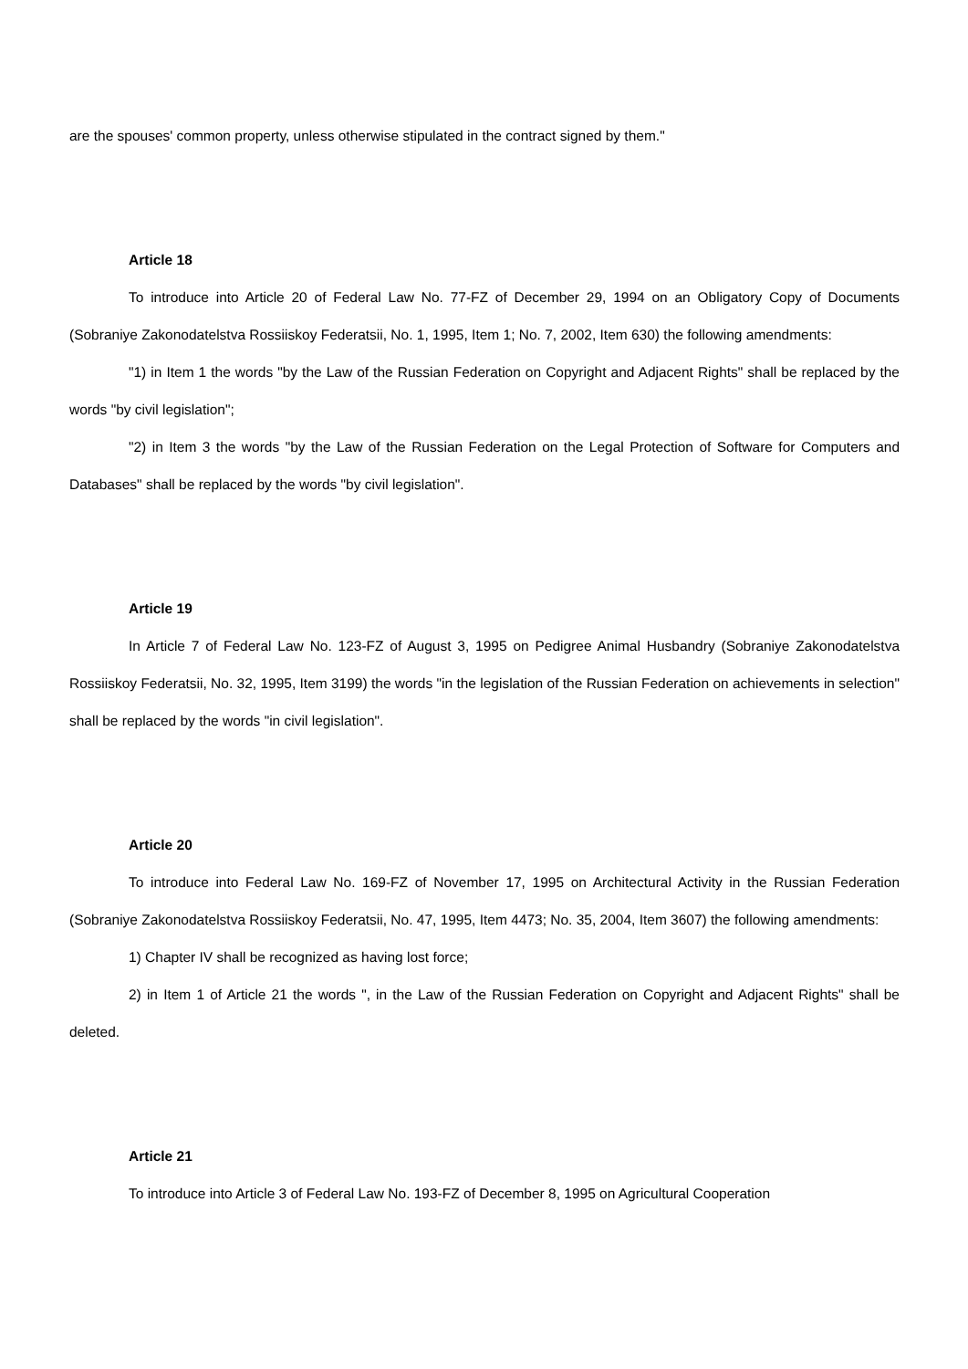are the spouses' common property, unless otherwise stipulated in the contract signed by them."
Article 18
To introduce into Article 20 of Federal Law No. 77-FZ of December 29, 1994 on an Obligatory Copy of Documents (Sobraniye Zakonodatelstva Rossiiskoy Federatsii, No. 1, 1995, Item 1; No. 7, 2002, Item 630) the following amendments:
"1) in Item 1 the words "by the Law of the Russian Federation on Copyright and Adjacent Rights" shall be replaced by the words "by civil legislation";
"2) in Item 3 the words "by the Law of the Russian Federation on the Legal Protection of Software for Computers and Databases" shall be replaced by the words "by civil legislation".
Article 19
In Article 7 of Federal Law No. 123-FZ of August 3, 1995 on Pedigree Animal Husbandry (Sobraniye Zakonodatelstva Rossiiskoy Federatsii, No. 32, 1995, Item 3199) the words "in the legislation of the Russian Federation on achievements in selection" shall be replaced by the words "in civil legislation".
Article 20
To introduce into Federal Law No. 169-FZ of November 17, 1995 on Architectural Activity in the Russian Federation (Sobraniye Zakonodatelstva Rossiiskoy Federatsii, No. 47, 1995, Item 4473; No. 35, 2004, Item 3607) the following amendments:
1) Chapter IV shall be recognized as having lost force;
2) in Item 1 of Article 21 the words ", in the Law of the Russian Federation on Copyright and Adjacent Rights" shall be deleted.
Article 21
To introduce into Article 3 of Federal Law No. 193-FZ of December 8, 1995 on Agricultural Cooperation